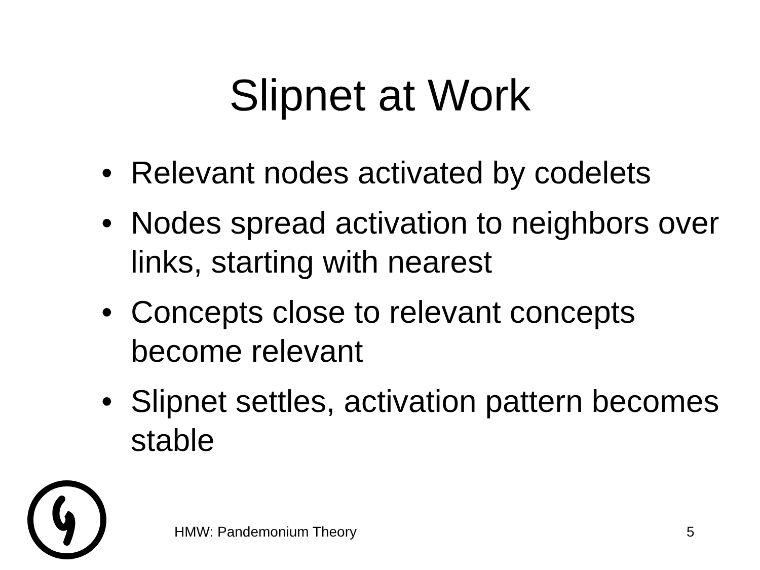Slipnet at Work
• Relevant nodes activated by codelets
• Nodes spread activation to neighbors over links, starting with nearest
• Concepts close to relevant concepts become relevant
• Slipnet settles, activation pattern becomes stable
HMW: Pandemonium Theory 5